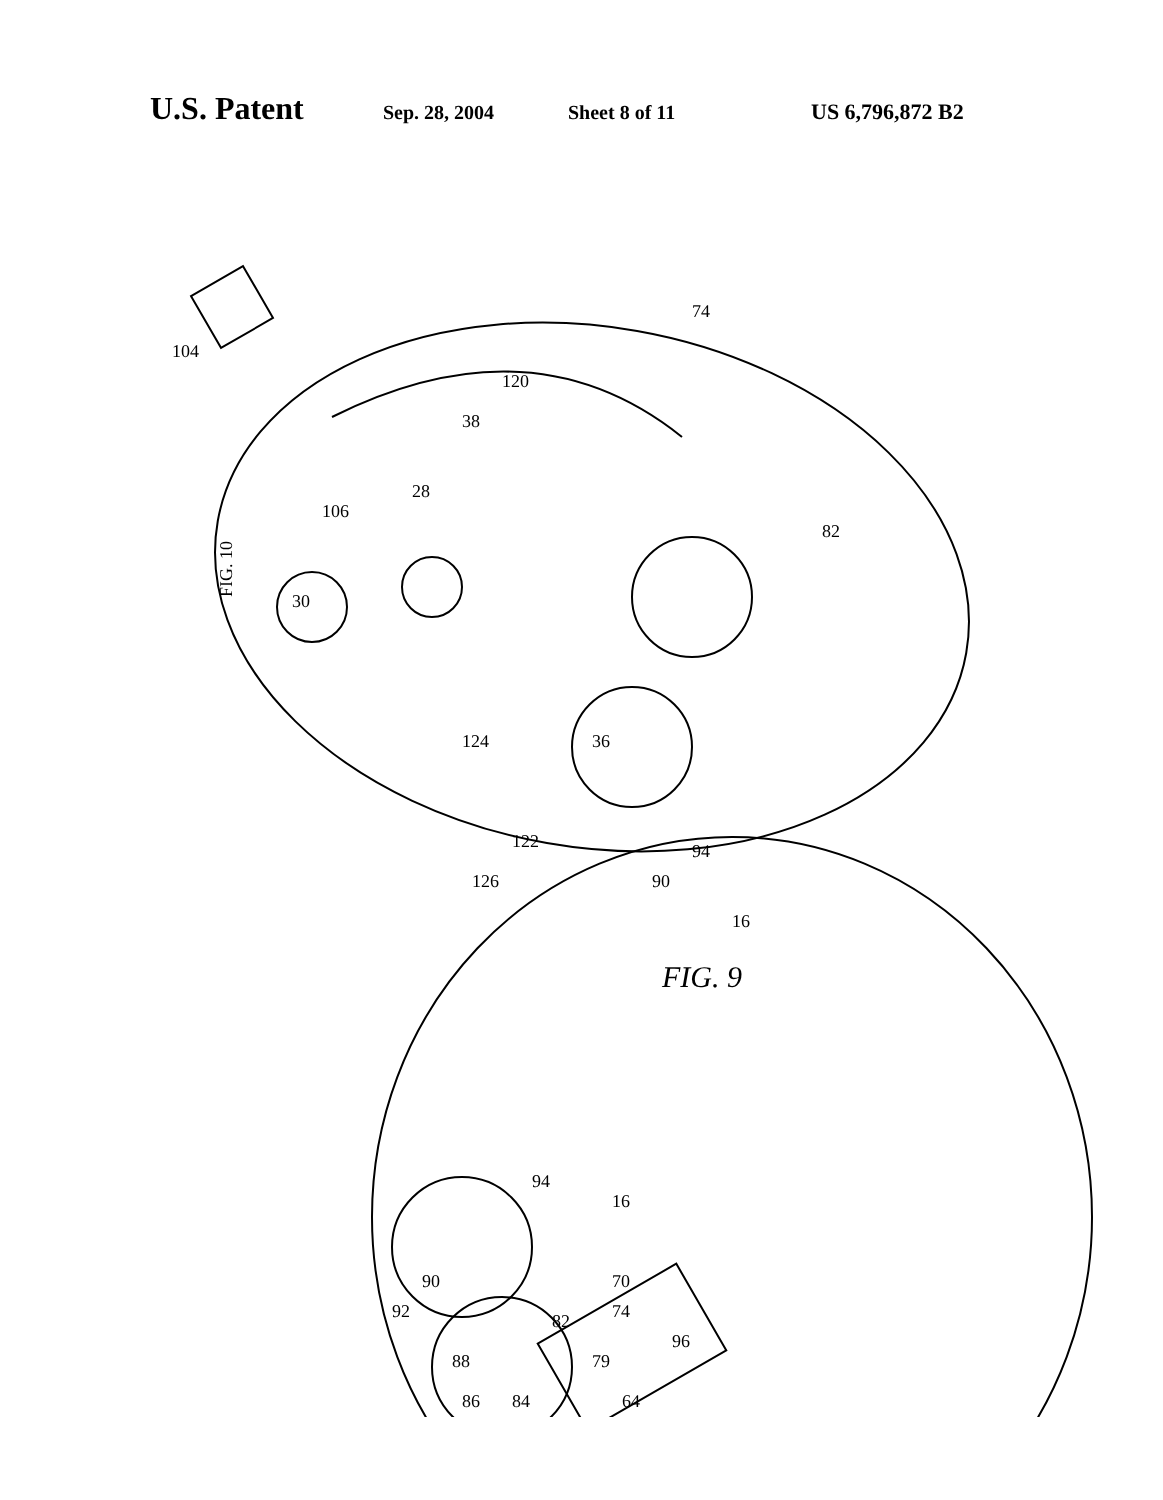U.S. Patent Sep. 28, 2004 Sheet 8 of 11 US 6,796,872 B2
FIG. 10
104
106
30
28
38
120
74
36
82
124
122
126
16
90
94
FIG. 9
16
94
90
92
70
96
79
88
86
84
64
74
82